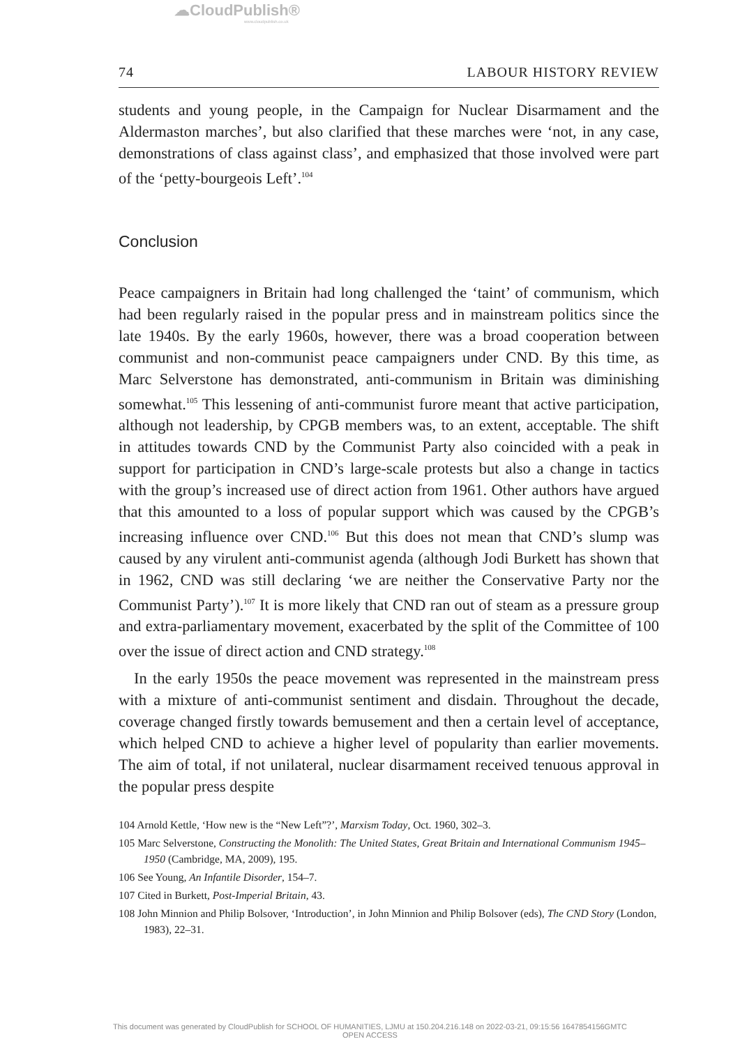☁CloudPublish®
www.cloudpublish.co.uk
74 LABOUR HISTORY REVIEW
students and young people, in the Campaign for Nuclear Disarmament and the Aldermaston marches’, but also clarified that these marches were ‘not, in any case, demonstrations of class against class’, and emphasized that those involved were part of the ‘petty-bourgeois Left’.<sup>104</sup>
Conclusion
Peace campaigners in Britain had long challenged the ‘taint’ of communism, which had been regularly raised in the popular press and in mainstream politics since the late 1940s. By the early 1960s, however, there was a broad cooperation between communist and non-communist peace campaigners under CND. By this time, as Marc Selverstone has demonstrated, anti-communism in Britain was diminishing somewhat.<sup>105</sup> This lessening of anti-communist furore meant that active participation, although not leadership, by CPGB members was, to an extent, acceptable. The shift in attitudes towards CND by the Communist Party also coincided with a peak in support for participation in CND’s large-scale protests but also a change in tactics with the group’s increased use of direct action from 1961. Other authors have argued that this amounted to a loss of popular support which was caused by the CPGB’s increasing influence over CND.<sup>106</sup> But this does not mean that CND’s slump was caused by any virulent anti-communist agenda (although Jodi Burkett has shown that in 1962, CND was still declaring ‘we are neither the Conservative Party nor the Communist Party’).<sup>107</sup> It is more likely that CND ran out of steam as a pressure group and extra-parliamentary movement, exacerbated by the split of the Committee of 100 over the issue of direct action and CND strategy.<sup>108</sup>
In the early 1950s the peace movement was represented in the mainstream press with a mixture of anti-communist sentiment and disdain. Throughout the decade, coverage changed firstly towards bemusement and then a certain level of acceptance, which helped CND to achieve a higher level of popularity than earlier movements. The aim of total, if not unilateral, nuclear disarmament received tenuous approval in the popular press despite
104 Arnold Kettle, ‘How new is the “New Left”?’, Marxism Today, Oct. 1960, 302–3.
105 Marc Selverstone, Constructing the Monolith: The United States, Great Britain and International Communism 1945–1950 (Cambridge, MA, 2009), 195.
106 See Young, An Infantile Disorder, 154–7.
107 Cited in Burkett, Post-Imperial Britain, 43.
108 John Minnion and Philip Bolsover, ‘Introduction’, in John Minnion and Philip Bolsover (eds), The CND Story (London, 1983), 22–31.
This document was generated by CloudPublish for SCHOOL OF HUMANITIES, LJMU at 150.204.216.148 on 2022-03-21, 09:15:56 1647854156GMTC
OPEN ACCESS